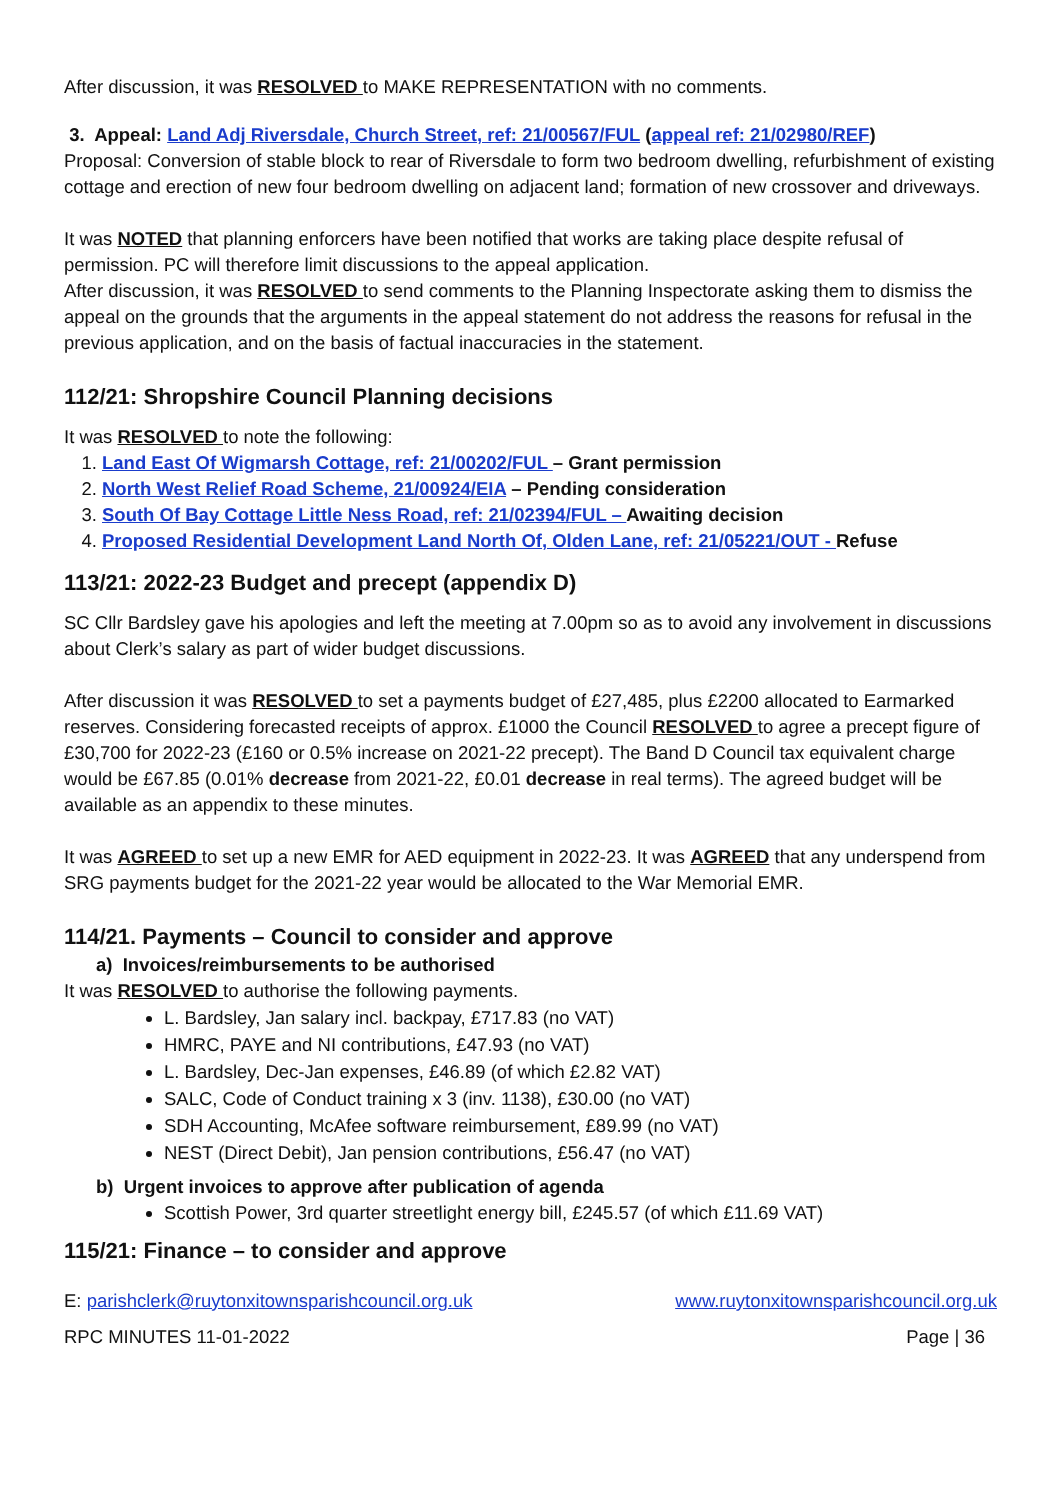After discussion, it was RESOLVED to MAKE REPRESENTATION with no comments.
3. Appeal: Land Adj Riversdale, Church Street, ref: 21/00567/FUL (appeal ref: 21/02980/REF)
Proposal: Conversion of stable block to rear of Riversdale to form two bedroom dwelling, refurbishment of existing cottage and erection of new four bedroom dwelling on adjacent land; formation of new crossover and driveways.
It was NOTED that planning enforcers have been notified that works are taking place despite refusal of permission. PC will therefore limit discussions to the appeal application.
After discussion, it was RESOLVED to send comments to the Planning Inspectorate asking them to dismiss the appeal on the grounds that the arguments in the appeal statement do not address the reasons for refusal in the previous application, and on the basis of factual inaccuracies in the statement.
112/21: Shropshire Council Planning decisions
It was RESOLVED to note the following:
1. Land East Of Wigmarsh Cottage, ref: 21/00202/FUL – Grant permission
2. North West Relief Road Scheme, 21/00924/EIA – Pending consideration
3. South Of Bay Cottage Little Ness Road, ref: 21/02394/FUL – Awaiting decision
4. Proposed Residential Development Land North Of, Olden Lane, ref: 21/05221/OUT - Refuse
113/21: 2022-23 Budget and precept (appendix D)
SC Cllr Bardsley gave his apologies and left the meeting at 7.00pm so as to avoid any involvement in discussions about Clerk’s salary as part of wider budget discussions.
After discussion it was RESOLVED to set a payments budget of £27,485, plus £2200 allocated to Earmarked reserves. Considering forecasted receipts of approx. £1000 the Council RESOLVED to agree a precept figure of £30,700 for 2022-23 (£160 or 0.5% increase on 2021-22 precept). The Band D Council tax equivalent charge would be £67.85 (0.01% decrease from 2021-22, £0.01 decrease in real terms). The agreed budget will be available as an appendix to these minutes.
It was AGREED to set up a new EMR for AED equipment in 2022-23. It was AGREED that any underspend from SRG payments budget for the 2021-22 year would be allocated to the War Memorial EMR.
114/21. Payments – Council to consider and approve
a) Invoices/reimbursements to be authorised
It was RESOLVED to authorise the following payments.
L. Bardsley, Jan salary incl. backpay, £717.83 (no VAT)
HMRC, PAYE and NI contributions, £47.93 (no VAT)
L. Bardsley, Dec-Jan expenses, £46.89 (of which £2.82 VAT)
SALC, Code of Conduct training x 3 (inv. 1138), £30.00 (no VAT)
SDH Accounting, McAfee software reimbursement, £89.99 (no VAT)
NEST (Direct Debit), Jan pension contributions, £56.47 (no VAT)
b) Urgent invoices to approve after publication of agenda
Scottish Power, 3rd quarter streetlight energy bill, £245.57 (of which £11.69 VAT)
115/21: Finance – to consider and approve
E: parishclerk@ruytonxitownsparishcouncil.org.uk www.ruytonxitownsparishcouncil.org.uk
RPC MINUTES 11-01-2022 Page | 36